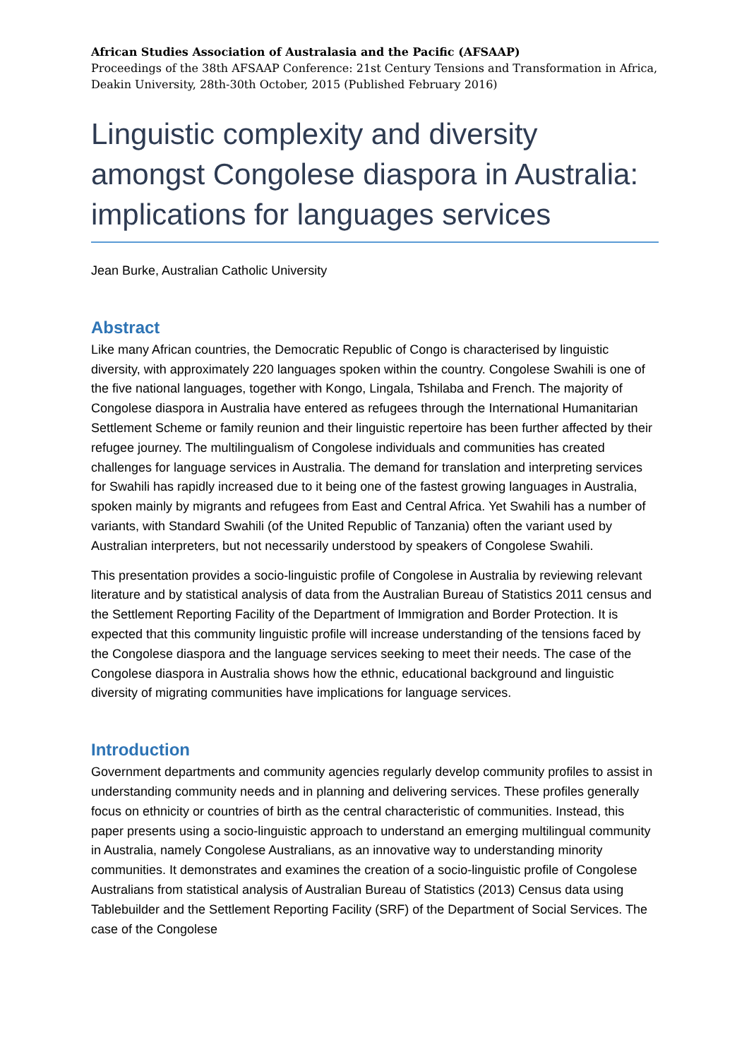African Studies Association of Australasia and the Pacific (AFSAAP)
Proceedings of the 38th AFSAAP Conference: 21st Century Tensions and Transformation in Africa, Deakin University, 28th-30th October, 2015 (Published February 2016)
Linguistic complexity and diversity amongst Congolese diaspora in Australia: implications for languages services
Jean Burke, Australian Catholic University
Abstract
Like many African countries, the Democratic Republic of Congo is characterised by linguistic diversity, with approximately 220 languages spoken within the country. Congolese Swahili is one of the five national languages, together with Kongo, Lingala, Tshilaba and French. The majority of Congolese diaspora in Australia have entered as refugees through the International Humanitarian Settlement Scheme or family reunion and their linguistic repertoire has been further affected by their refugee journey. The multilingualism of Congolese individuals and communities has created challenges for language services in Australia. The demand for translation and interpreting services for Swahili has rapidly increased due to it being one of the fastest growing languages in Australia, spoken mainly by migrants and refugees from East and Central Africa. Yet Swahili has a number of variants, with Standard Swahili (of the United Republic of Tanzania) often the variant used by Australian interpreters, but not necessarily understood by speakers of Congolese Swahili.
This presentation provides a socio-linguistic profile of Congolese in Australia by reviewing relevant literature and by statistical analysis of data from the Australian Bureau of Statistics 2011 census and the Settlement Reporting Facility of the Department of Immigration and Border Protection. It is expected that this community linguistic profile will increase understanding of the tensions faced by the Congolese diaspora and the language services seeking to meet their needs. The case of the Congolese diaspora in Australia shows how the ethnic, educational background and linguistic diversity of migrating communities have implications for language services.
Introduction
Government departments and community agencies regularly develop community profiles to assist in understanding community needs and in planning and delivering services. These profiles generally focus on ethnicity or countries of birth as the central characteristic of communities. Instead, this paper presents using a socio-linguistic approach to understand an emerging multilingual community in Australia, namely Congolese Australians, as an innovative way to understanding minority communities. It demonstrates and examines the creation of a socio-linguistic profile of Congolese Australians from statistical analysis of Australian Bureau of Statistics (2013) Census data using Tablebuilder and the Settlement Reporting Facility (SRF) of the Department of Social Services. The case of the Congolese